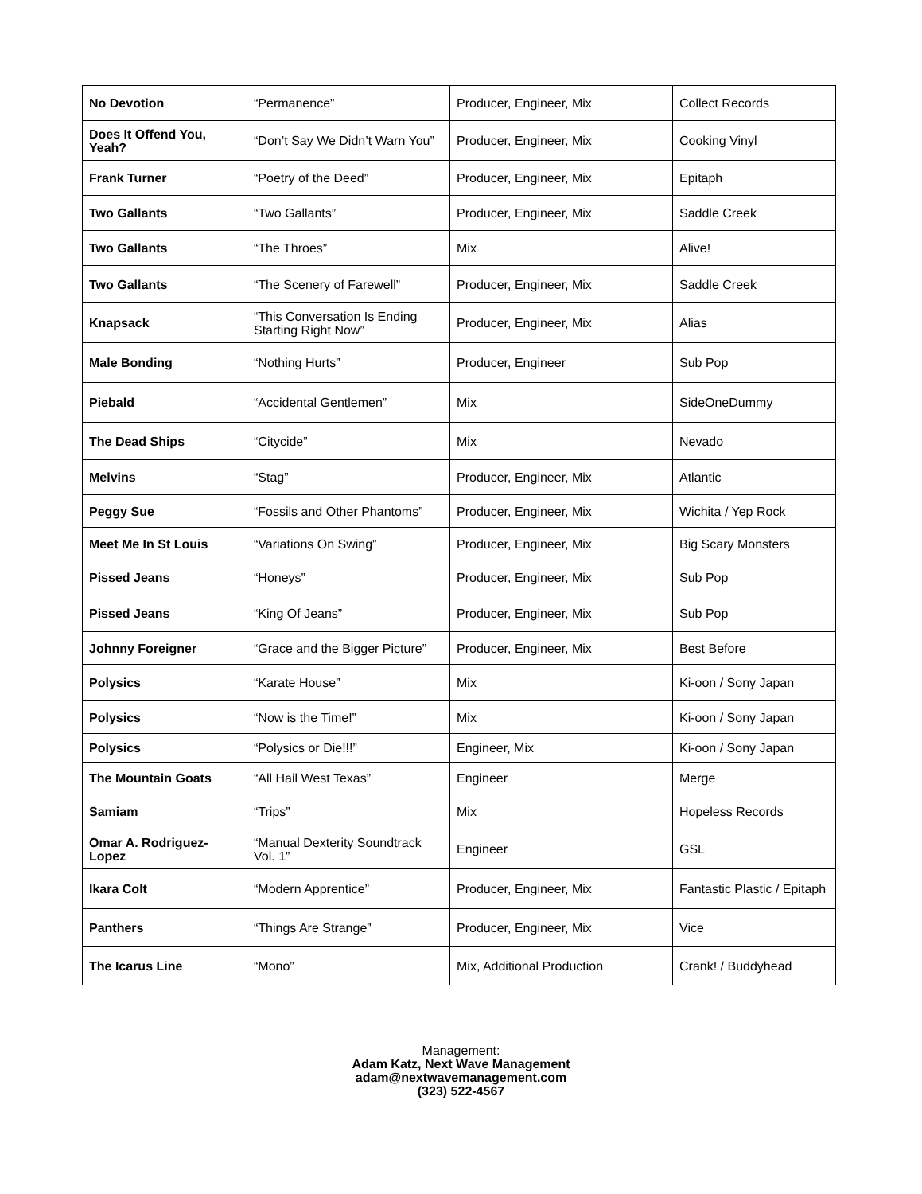| No Devotion | “Permanence” | Producer, Engineer, Mix | Collect Records |
| Does It Offend You, Yeah? | “Don’t Say We Didn’t Warn You” | Producer, Engineer, Mix | Cooking Vinyl |
| Frank Turner | “Poetry of the Deed” | Producer, Engineer, Mix | Epitaph |
| Two Gallants | “Two Gallants” | Producer, Engineer, Mix | Saddle Creek |
| Two Gallants | “The Throes” | Mix | Alive! |
| Two Gallants | “The Scenery of Farewell” | Producer, Engineer, Mix | Saddle Creek |
| Knapsack | “This Conversation Is Ending Starting Right Now” | Producer, Engineer, Mix | Alias |
| Male Bonding | “Nothing Hurts” | Producer, Engineer | Sub Pop |
| Piebald | “Accidental Gentlemen” | Mix | SideOneDummy |
| The Dead Ships | “Citycide” | Mix | Nevado |
| Melvins | “Stag” | Producer, Engineer, Mix | Atlantic |
| Peggy Sue | “Fossils and Other Phantoms” | Producer, Engineer, Mix | Wichita / Yep Rock |
| Meet Me In St Louis | “Variations On Swing” | Producer, Engineer, Mix | Big Scary Monsters |
| Pissed Jeans | “Honeys” | Producer, Engineer, Mix | Sub Pop |
| Pissed Jeans | “King Of Jeans” | Producer, Engineer, Mix | Sub Pop |
| Johnny Foreigner | “Grace and the Bigger Picture” | Producer, Engineer, Mix | Best Before |
| Polysics | “Karate House” | Mix | Ki-oon / Sony Japan |
| Polysics | “Now is the Time!” | Mix | Ki-oon / Sony Japan |
| Polysics | “Polysics or Die!!!” | Engineer, Mix | Ki-oon / Sony Japan |
| The Mountain Goats | “All Hail West Texas” | Engineer | Merge |
| Samiam | “Trips” | Mix | Hopeless Records |
| Omar A. Rodriguez-Lopez | “Manual Dexterity Soundtrack Vol. 1” | Engineer | GSL |
| Ikara Colt | “Modern Apprentice” | Producer, Engineer, Mix | Fantastic Plastic / Epitaph |
| Panthers | “Things Are Strange” | Producer, Engineer, Mix | Vice |
| The Icarus Line | “Mono” | Mix, Additional Production | Crank! / Buddyhead |
Management:
Adam Katz, Next Wave Management
adam@nextwavemanagement.com
(323) 522-4567